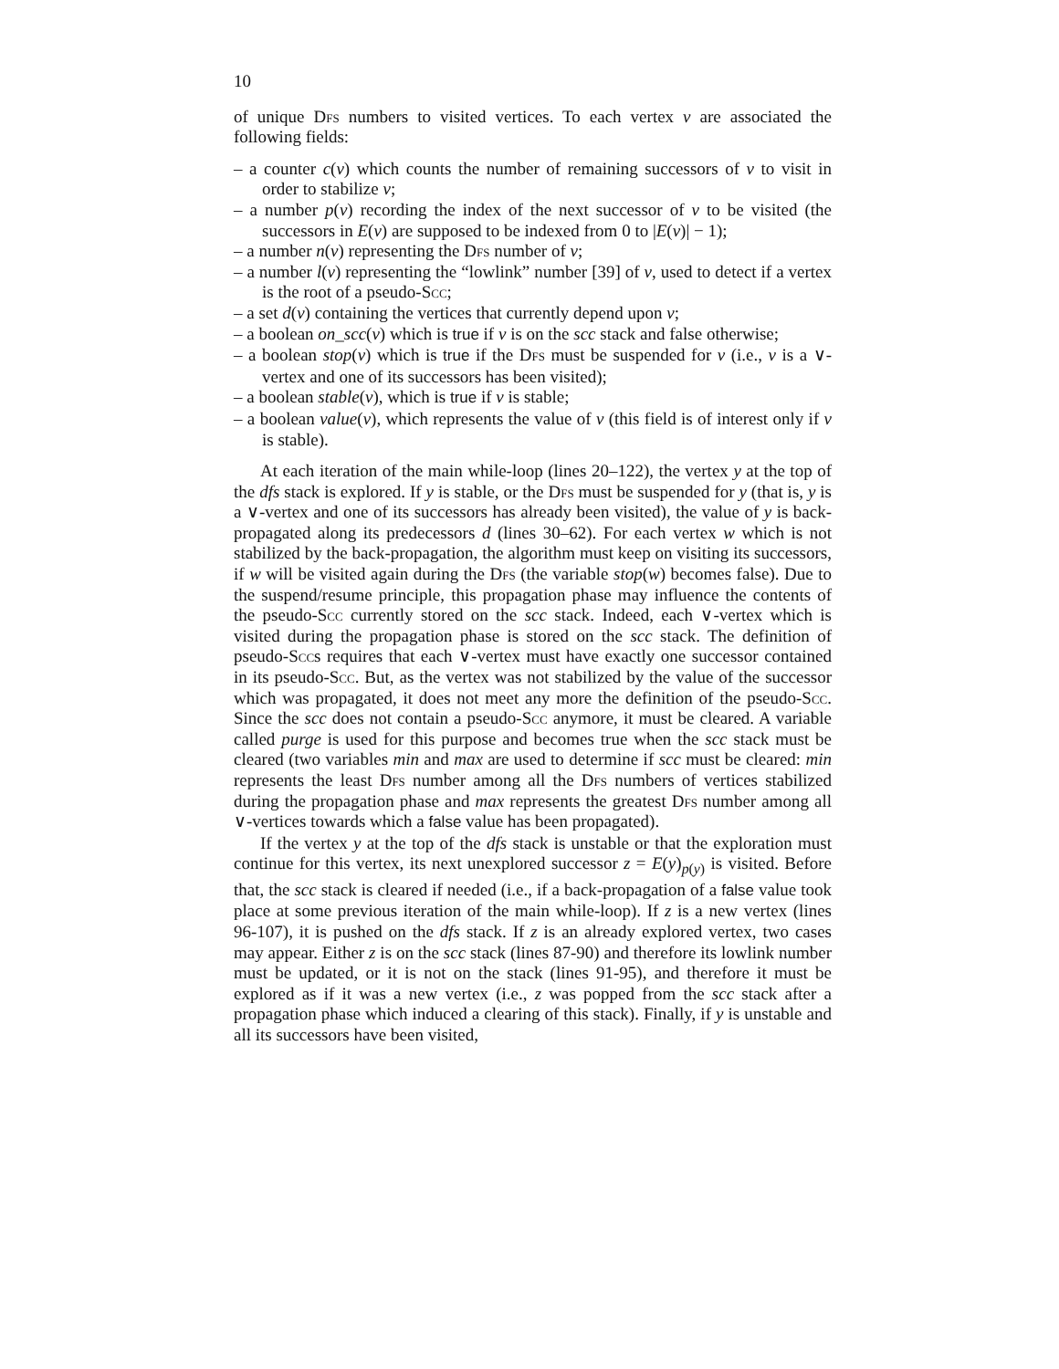10
of unique Dfs numbers to visited vertices. To each vertex v are associated the following fields:
– a counter c(v) which counts the number of remaining successors of v to visit in order to stabilize v;
– a number p(v) recording the index of the next successor of v to be visited (the successors in E(v) are supposed to be indexed from 0 to |E(v)| − 1);
– a number n(v) representing the Dfs number of v;
– a number l(v) representing the “lowlink” number [39] of v, used to detect if a vertex is the root of a pseudo-Scc;
– a set d(v) containing the vertices that currently depend upon v;
– a boolean on_scc(v) which is true if v is on the scc stack and false otherwise;
– a boolean stop(v) which is true if the Dfs must be suspended for v (i.e., v is a ∨-vertex and one of its successors has been visited);
– a boolean stable(v), which is true if v is stable;
– a boolean value(v), which represents the value of v (this field is of interest only if v is stable).
At each iteration of the main while-loop (lines 20–122), the vertex y at the top of the dfs stack is explored. If y is stable, or the Dfs must be suspended for y (that is, y is a ∨-vertex and one of its successors has already been visited), the value of y is back-propagated along its predecessors d (lines 30–62). For each vertex w which is not stabilized by the back-propagation, the algorithm must keep on visiting its successors, if w will be visited again during the Dfs (the variable stop(w) becomes false). Due to the suspend/resume principle, this propagation phase may influence the contents of the pseudo-Scc currently stored on the scc stack. Indeed, each ∨-vertex which is visited during the propagation phase is stored on the scc stack. The definition of pseudo-Sccs requires that each ∨-vertex must have exactly one successor contained in its pseudo-Scc. But, as the vertex was not stabilized by the value of the successor which was propagated, it does not meet any more the definition of the pseudo-Scc. Since the scc does not contain a pseudo-Scc anymore, it must be cleared. A variable called purge is used for this purpose and becomes true when the scc stack must be cleared (two variables min and max are used to determine if scc must be cleared: min represents the least Dfs number among all the Dfs numbers of vertices stabilized during the propagation phase and max represents the greatest Dfs number among all ∨-vertices towards which a false value has been propagated).
If the vertex y at the top of the dfs stack is unstable or that the exploration must continue for this vertex, its next unexplored successor z = E(y)<sub>p(y)</sub> is visited. Before that, the scc stack is cleared if needed (i.e., if a back-propagation of a false value took place at some previous iteration of the main while-loop). If z is a new vertex (lines 96-107), it is pushed on the dfs stack. If z is an already explored vertex, two cases may appear. Either z is on the scc stack (lines 87-90) and therefore its lowlink number must be updated, or it is not on the stack (lines 91-95), and therefore it must be explored as if it was a new vertex (i.e., z was popped from the scc stack after a propagation phase which induced a clearing of this stack). Finally, if y is unstable and all its successors have been visited,